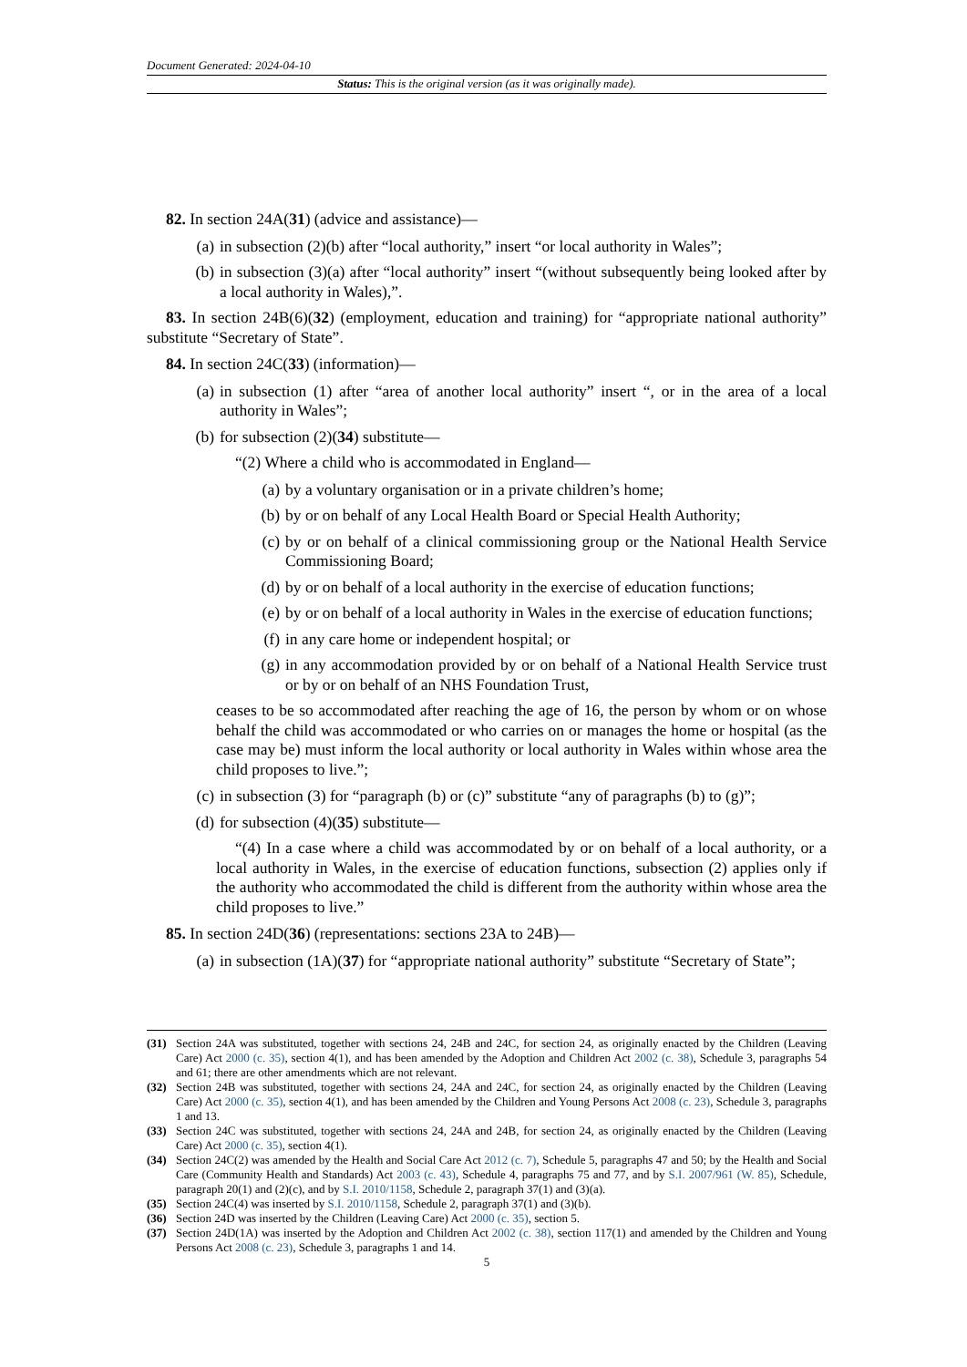Document Generated: 2024-04-10
Status: This is the original version (as it was originally made).
82. In section 24A(31) (advice and assistance)—
(a) in subsection (2)(b) after “local authority,” insert “or local authority in Wales”;
(b) in subsection (3)(a) after “local authority” insert “(without subsequently being looked after by a local authority in Wales),”.
83. In section 24B(6)(32) (employment, education and training) for “appropriate national authority” substitute “Secretary of State”.
84. In section 24C(33) (information)—
(a) in subsection (1) after “area of another local authority” insert “, or in the area of a local authority in Wales”;
(b) for subsection (2)(34) substitute—
“(2) Where a child who is accommodated in England—
(a) by a voluntary organisation or in a private children’s home;
(b) by or on behalf of any Local Health Board or Special Health Authority;
(c) by or on behalf of a clinical commissioning group or the National Health Service Commissioning Board;
(d) by or on behalf of a local authority in the exercise of education functions;
(e) by or on behalf of a local authority in Wales in the exercise of education functions;
(f) in any care home or independent hospital; or
(g) in any accommodation provided by or on behalf of a National Health Service trust or by or on behalf of an NHS Foundation Trust,
ceases to be so accommodated after reaching the age of 16, the person by whom or on whose behalf the child was accommodated or who carries on or manages the home or hospital (as the case may be) must inform the local authority or local authority in Wales within whose area the child proposes to live.”;
(c) in subsection (3) for “paragraph (b) or (c)” substitute “any of paragraphs (b) to (g)”;
(d) for subsection (4)(35) substitute—
“(4) In a case where a child was accommodated by or on behalf of a local authority, or a local authority in Wales, in the exercise of education functions, subsection (2) applies only if the authority who accommodated the child is different from the authority within whose area the child proposes to live.”
85. In section 24D(36) (representations: sections 23A to 24B)—
(a) in subsection (1A)(37) for “appropriate national authority” substitute “Secretary of State”;
(31) Section 24A was substituted, together with sections 24, 24B and 24C, for section 24, as originally enacted by the Children (Leaving Care) Act 2000 (c. 35), section 4(1), and has been amended by the Adoption and Children Act 2002 (c. 38), Schedule 3, paragraphs 54 and 61; there are other amendments which are not relevant.
(32) Section 24B was substituted, together with sections 24, 24A and 24C, for section 24, as originally enacted by the Children (Leaving Care) Act 2000 (c. 35), section 4(1), and has been amended by the Children and Young Persons Act 2008 (c. 23), Schedule 3, paragraphs 1 and 13.
(33) Section 24C was substituted, together with sections 24, 24A and 24B, for section 24, as originally enacted by the Children (Leaving Care) Act 2000 (c. 35), section 4(1).
(34) Section 24C(2) was amended by the Health and Social Care Act 2012 (c. 7), Schedule 5, paragraphs 47 and 50; by the Health and Social Care (Community Health and Standards) Act 2003 (c. 43), Schedule 4, paragraphs 75 and 77, and by S.I. 2007/961 (W. 85), Schedule, paragraph 20(1) and (2)(c), and by S.I. 2010/1158, Schedule 2, paragraph 37(1) and (3)(a).
(35) Section 24C(4) was inserted by S.I. 2010/1158, Schedule 2, paragraph 37(1) and (3)(b).
(36) Section 24D was inserted by the Children (Leaving Care) Act 2000 (c. 35), section 5.
(37) Section 24D(1A) was inserted by the Adoption and Children Act 2002 (c. 38), section 117(1) and amended by the Children and Young Persons Act 2008 (c. 23), Schedule 3, paragraphs 1 and 14.
5